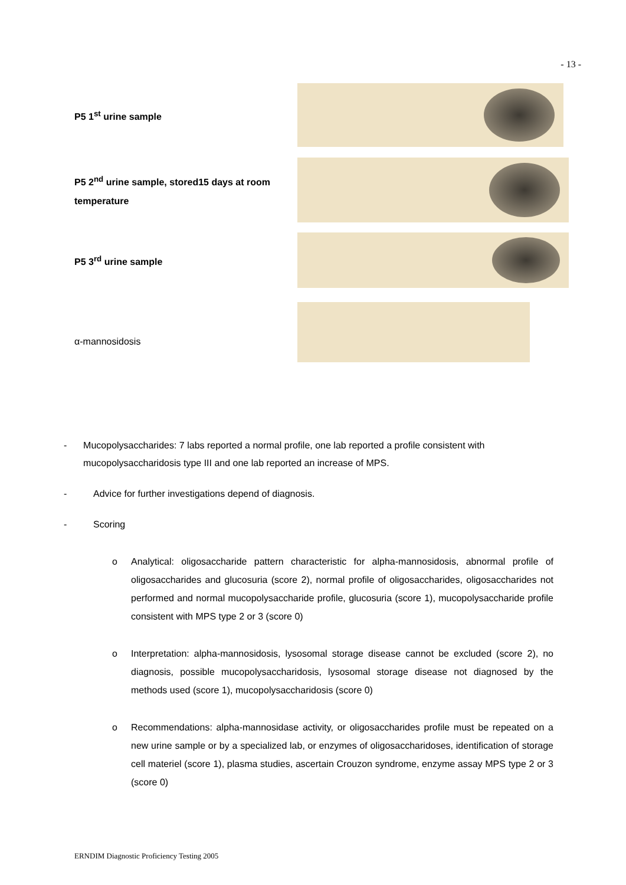- 13 -
P5 1<sup>st</sup> urine sample
P5 2<sup>nd</sup> urine sample, stored15 days at room temperature
P5 3<sup>rd</sup> urine sample
α-mannosidosis
- Mucopolysaccharides: 7 labs reported a normal profile, one lab reported a profile consistent with mucopolysaccharidosis type III and one lab reported an increase of MPS.
- Advice for further investigations depend of diagnosis.
- Scoring
o Analytical: oligosaccharide pattern characteristic for alpha-mannosidosis, abnormal profile of oligosaccharides and glucosuria (score 2), normal profile of oligosaccharides, oligosaccharides not performed and normal mucopolysaccharide profile, glucosuria (score 1), mucopolysaccharide profile consistent with MPS type 2 or 3 (score 0)
o Interpretation: alpha-mannosidosis, lysosomal storage disease cannot be excluded (score 2), no diagnosis, possible mucopolysaccharidosis, lysosomal storage disease not diagnosed by the methods used (score 1), mucopolysaccharidosis (score 0)
o Recommendations: alpha-mannosidase activity, or oligosaccharides profile must be repeated on a new urine sample or by a specialized lab, or enzymes of oligosaccharidoses, identification of storage cell materiel (score 1), plasma studies, ascertain Crouzon syndrome, enzyme assay MPS type 2 or 3 (score 0)
ERNDIM Diagnostic Proficiency Testing 2005